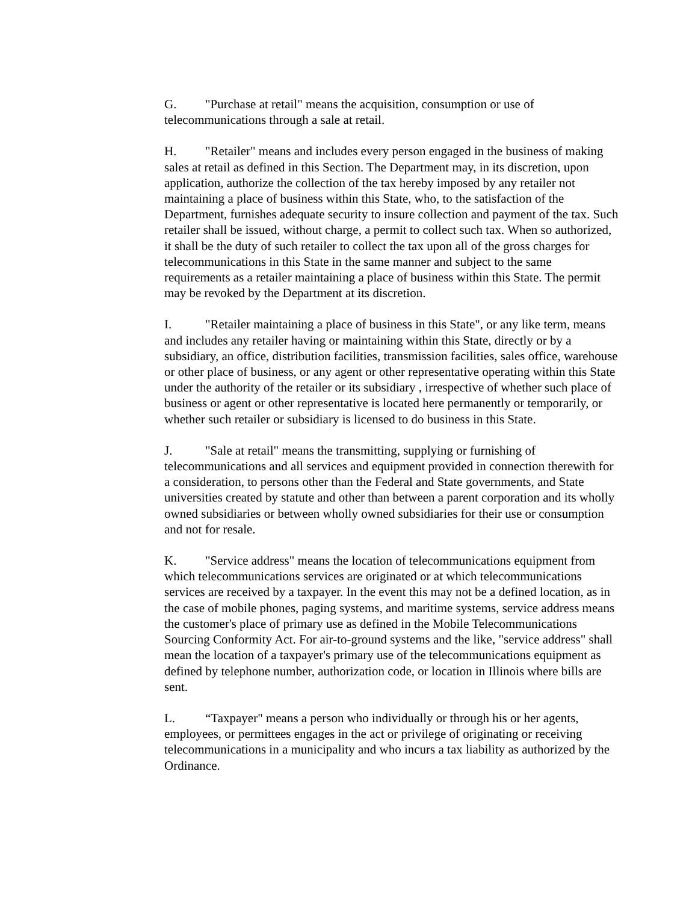G. "Purchase at retail" means the acquisition, consumption or use of telecommunications through a sale at retail.
H. "Retailer" means and includes every person engaged in the business of making sales at retail as defined in this Section. The Department may, in its discretion, upon application, authorize the collection of the tax hereby imposed by any retailer not maintaining a place of business within this State, who, to the satisfaction of the Department, furnishes adequate security to insure collection and payment of the tax. Such retailer shall be issued, without charge, a permit to collect such tax. When so authorized, it shall be the duty of such retailer to collect the tax upon all of the gross charges for telecommunications in this State in the same manner and subject to the same requirements as a retailer maintaining a place of business within this State. The permit may be revoked by the Department at its discretion.
I. "Retailer maintaining a place of business in this State", or any like term, means and includes any retailer having or maintaining within this State, directly or by a subsidiary, an office, distribution facilities, transmission facilities, sales office, warehouse or other place of business, or any agent or other representative operating within this State under the authority of the retailer or its subsidiary , irrespective of whether such place of business or agent or other representative is located here permanently or temporarily, or whether such retailer or subsidiary is licensed to do business in this State.
J. "Sale at retail" means the transmitting, supplying or furnishing of telecommunications and all services and equipment provided in connection therewith for a consideration, to persons other than the Federal and State governments, and State universities created by statute and other than between a parent corporation and its wholly owned subsidiaries or between wholly owned subsidiaries for their use or consumption and not for resale.
K. "Service address" means the location of telecommunications equipment from which telecommunications services are originated or at which telecommunications services are received by a taxpayer. In the event this may not be a defined location, as in the case of mobile phones, paging systems, and maritime systems, service address means the customer's place of primary use as defined in the Mobile Telecommunications Sourcing Conformity Act. For air-to-ground systems and the like, "service address" shall mean the location of a taxpayer's primary use of the telecommunications equipment as defined by telephone number, authorization code, or location in Illinois where bills are sent.
L. “Taxpayer" means a person who individually or through his or her agents, employees, or permittees engages in the act or privilege of originating or receiving telecommunications in a municipality and who incurs a tax liability as authorized by the Ordinance.